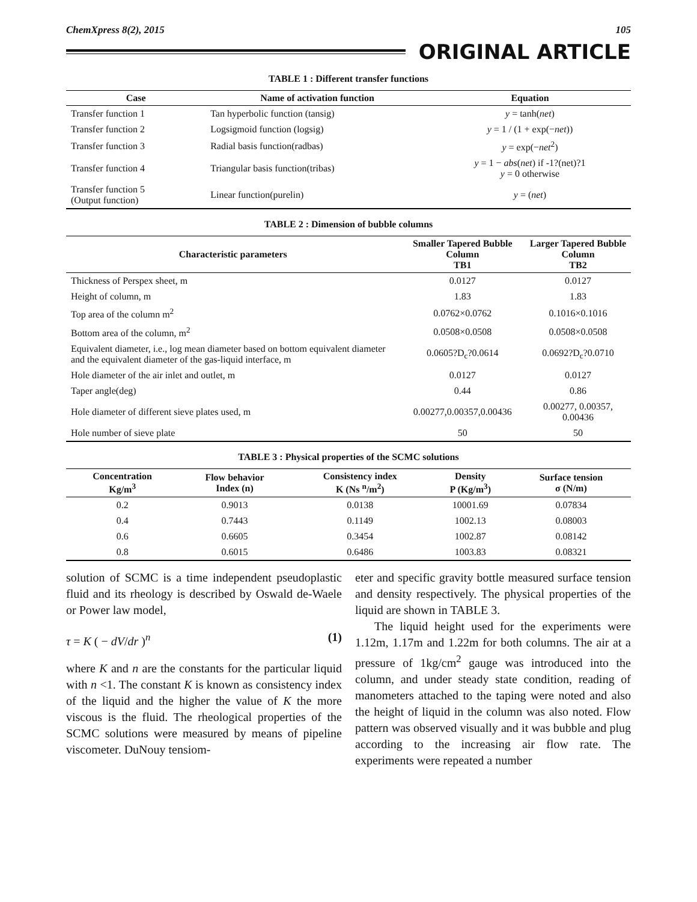ChemXpress 8(2), 2015 105
ORIGINAL ARTICLE
TABLE 1 : Different transfer functions
| Case | Name of activation function | Equation |
| --- | --- | --- |
| Transfer function 1 | Tan hyperbolic function (tansig) | y = tanh( net ) |
| Transfer function 2 | Logsigmoid function (logsig) | y = 1 / (1 + exp(− net )) |
| Transfer function 3 | Radial basis function(radbas) | y = exp(− net<sup>2</sup>) |
| Transfer function 4 | Triangular basis function(tribas) | y = 1 − abs ( net ) if -1?(net)?1 y = 0 otherwise |
| Transfer function 5 (Output function) | Linear function(purelin) | y = ( net ) |
TABLE 2 : Dimension of bubble columns
| Characteristic parameters | Smaller Tapered Bubble Column TB1 | Larger Tapered Bubble Column TB2 |
| --- | --- | --- |
| Thickness of Perspex sheet, m | 0.0127 | 0.0127 |
| Height of column, m | 1.83 | 1.83 |
| Top area of the column m<sup>2</sup> | 0.0762×0.0762 | 0.1016×0.1016 |
| Bottom area of the column, m<sup>2</sup> | 0.0508×0.0508 | 0.0508×0.0508 |
| Equivalent diameter, i.e., log mean diameter based on bottom equivalent diameter and the equivalent diameter of the gas-liquid interface, m | 0.0605?D<sub>c</sub>?0.0614 | 0.0692?D<sub>c</sub>?0.0710 |
| Hole diameter of the air inlet and outlet, m | 0.0127 | 0.0127 |
| Taper angle(deg) | 0.44 | 0.86 |
| Hole diameter of different sieve plates used, m | 0.00277,0.00357,0.00436 | 0.00277, 0.00357, 0.00436 |
| Hole number of sieve plate | 50 | 50 |
TABLE 3 : Physical properties of the SCMC solutions
| Concentration Kg/m<sup>3</sup> | Flow behavior Index (n) | Consistency index K (Ns <sup>n</sup>/m<sup>2</sup>) | Density P (Kg/m<sup>3</sup>) | Surface tension σ (N/m) |
| --- | --- | --- | --- | --- |
| 0.2 | 0.9013 | 0.0138 | 10001.69 | 0.07834 |
| 0.4 | 0.7443 | 0.1149 | 1002.13 | 0.08003 |
| 0.6 | 0.6605 | 0.3454 | 1002.87 | 0.08142 |
| 0.8 | 0.6015 | 0.6486 | 1003.83 | 0.08321 |
solution of SCMC is a time independent pseudoplastic fluid and its rheology is described by Oswald de-Waele or Power law model,
τ = K ( − dV/dr )<sup>n</sup> (1)
where K and n are the constants for the particular liquid with n <1. The constant K is known as consistency index of the liquid and the higher the value of K the more viscous is the fluid. The rheological properties of the SCMC solutions were measured by means of pipeline viscometer. DuNouy tensiom-
eter and specific gravity bottle measured surface tension and density respectively. The physical properties of the liquid are shown in TABLE 3.
The liquid height used for the experiments were 1.12m, 1.17m and 1.22m for both columns. The air at a pressure of 1kg/cm<sup>2</sup> gauge was introduced into the column, and under steady state condition, reading of manometers attached to the taping were noted and also the height of liquid in the column was also noted. Flow pattern was observed visually and it was bubble and plug according to the increasing air flow rate. The experiments were repeated a number